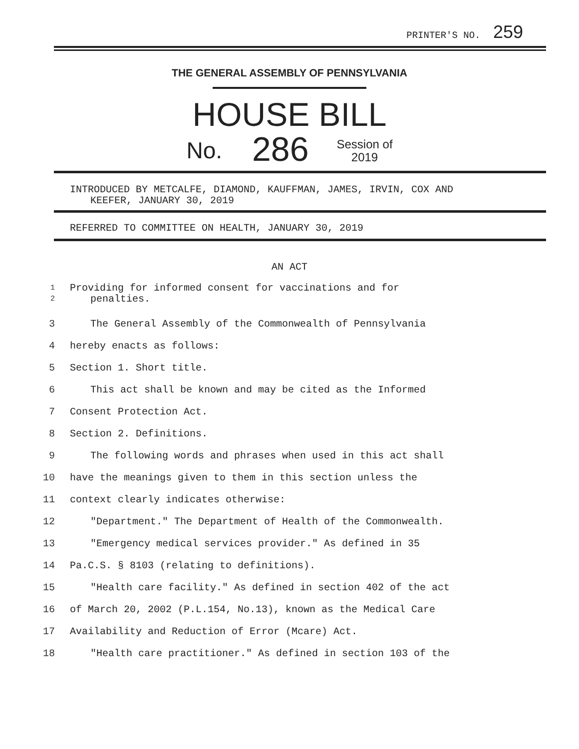PRINTER'S NO. 259
THE GENERAL ASSEMBLY OF PENNSYLVANIA
HOUSE BILL
No. 286 Session of
2019
INTRODUCED BY METCALFE, DIAMOND, KAUFFMAN, JAMES, IRVIN, COX AND
KEEFER, JANUARY 30, 2019
REFERRED TO COMMITTEE ON HEALTH, JANUARY 30, 2019
AN ACT
1
2 Providing for informed consent for vaccinations and for
penalties.
3 The General Assembly of the Commonwealth of Pennsylvania
4 hereby enacts as follows:
5 Section 1. Short title.
6 This act shall be known and may be cited as the Informed
7 Consent Protection Act.
8 Section 2. Definitions.
9 The following words and phrases when used in this act shall
10 have the meanings given to them in this section unless the
11 context clearly indicates otherwise:
12 "Department." The Department of Health of the Commonwealth.
13 "Emergency medical services provider." As defined in 35
14 Pa.C.S. § 8103 (relating to definitions).
15 "Health care facility." As defined in section 402 of the act
16 of March 20, 2002 (P.L.154, No.13), known as the Medical Care
17 Availability and Reduction of Error (Mcare) Act.
18 "Health care practitioner." As defined in section 103 of the